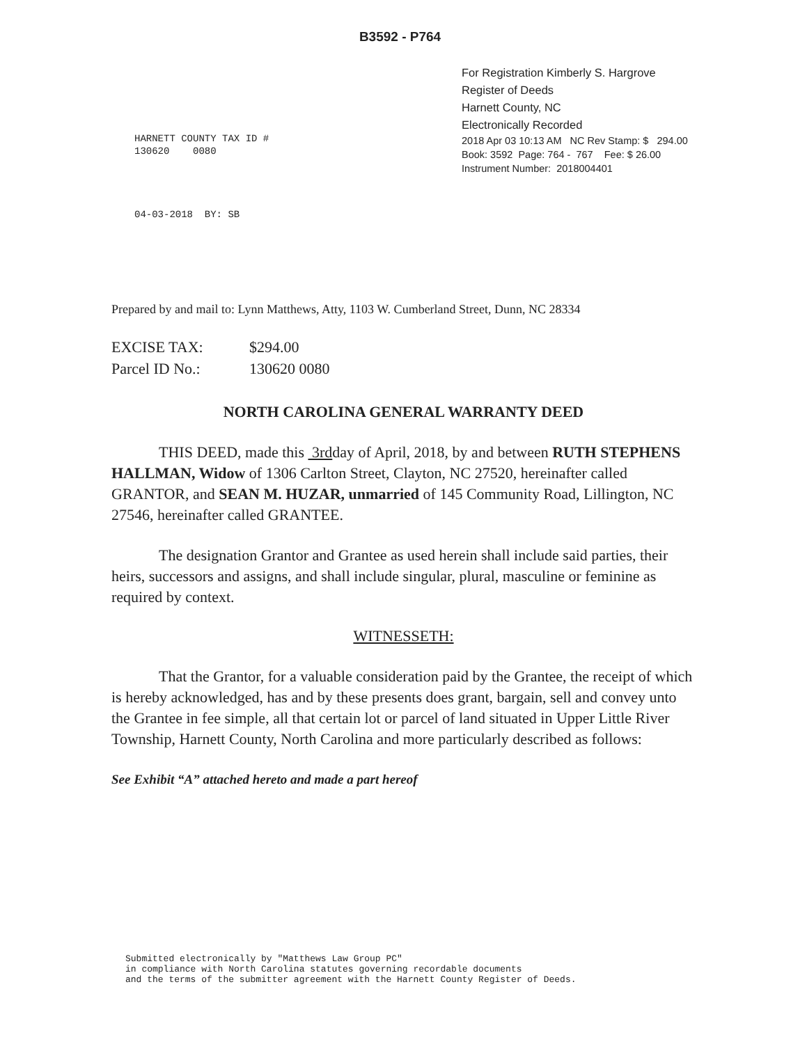B3592 - P764
HARNETT COUNTY TAX ID #
130620 0080
For Registration Kimberly S. Hargrove
Register of Deeds
Harnett County, NC
Electronically Recorded
2018 Apr 03 10:13 AM NC Rev Stamp: $ 294.00
Book: 3592 Page: 764 - 767 Fee: $ 26.00
Instrument Number: 2018004401
04-03-2018 BY: SB
Prepared by and mail to: Lynn Matthews, Atty, 1103 W. Cumberland Street, Dunn, NC 28334
EXCISE TAX: $294.00
Parcel ID No.: 130620 0080
NORTH CAROLINA GENERAL WARRANTY DEED
THIS DEED, made this 3rdday of April, 2018, by and between RUTH STEPHENS HALLMAN, Widow of 1306 Carlton Street, Clayton, NC 27520, hereinafter called GRANTOR, and SEAN M. HUZAR, unmarried of 145 Community Road, Lillington, NC 27546, hereinafter called GRANTEE.
The designation Grantor and Grantee as used herein shall include said parties, their heirs, successors and assigns, and shall include singular, plural, masculine or feminine as required by context.
WITNESSETH:
That the Grantor, for a valuable consideration paid by the Grantee, the receipt of which is hereby acknowledged, has and by these presents does grant, bargain, sell and convey unto the Grantee in fee simple, all that certain lot or parcel of land situated in Upper Little River Township, Harnett County, North Carolina and more particularly described as follows:
See Exhibit “A” attached hereto and made a part hereof
Submitted electronically by "Matthews Law Group PC"
in compliance with North Carolina statutes governing recordable documents
and the terms of the submitter agreement with the Harnett County Register of Deeds.